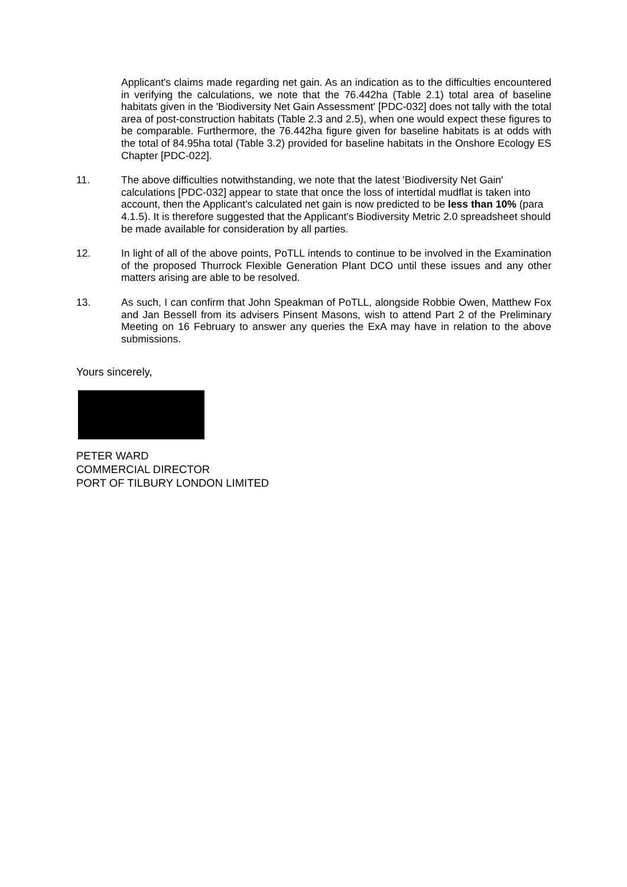Applicant's claims made regarding net gain. As an indication as to the difficulties encountered in verifying the calculations, we note that the 76.442ha (Table 2.1) total area of baseline habitats given in the 'Biodiversity Net Gain Assessment' [PDC-032] does not tally with the total area of post-construction habitats (Table 2.3 and 2.5), when one would expect these figures to be comparable. Furthermore, the 76.442ha figure given for baseline habitats is at odds with the total of 84.95ha total (Table 3.2) provided for baseline habitats in the Onshore Ecology ES Chapter [PDC-022].
11. The above difficulties notwithstanding, we note that the latest 'Biodiversity Net Gain' calculations [PDC-032] appear to state that once the loss of intertidal mudflat is taken into account, then the Applicant's calculated net gain is now predicted to be less than 10% (para 4.1.5). It is therefore suggested that the Applicant's Biodiversity Metric 2.0 spreadsheet should be made available for consideration by all parties.
12. In light of all of the above points, PoTLL intends to continue to be involved in the Examination of the proposed Thurrock Flexible Generation Plant DCO until these issues and any other matters arising are able to be resolved.
13. As such, I can confirm that John Speakman of PoTLL, alongside Robbie Owen, Matthew Fox and Jan Bessell from its advisers Pinsent Masons, wish to attend Part 2 of the Preliminary Meeting on 16 February to answer any queries the ExA may have in relation to the above submissions.
Yours sincerely,
PETER WARD
COMMERCIAL DIRECTOR
PORT OF TILBURY LONDON LIMITED